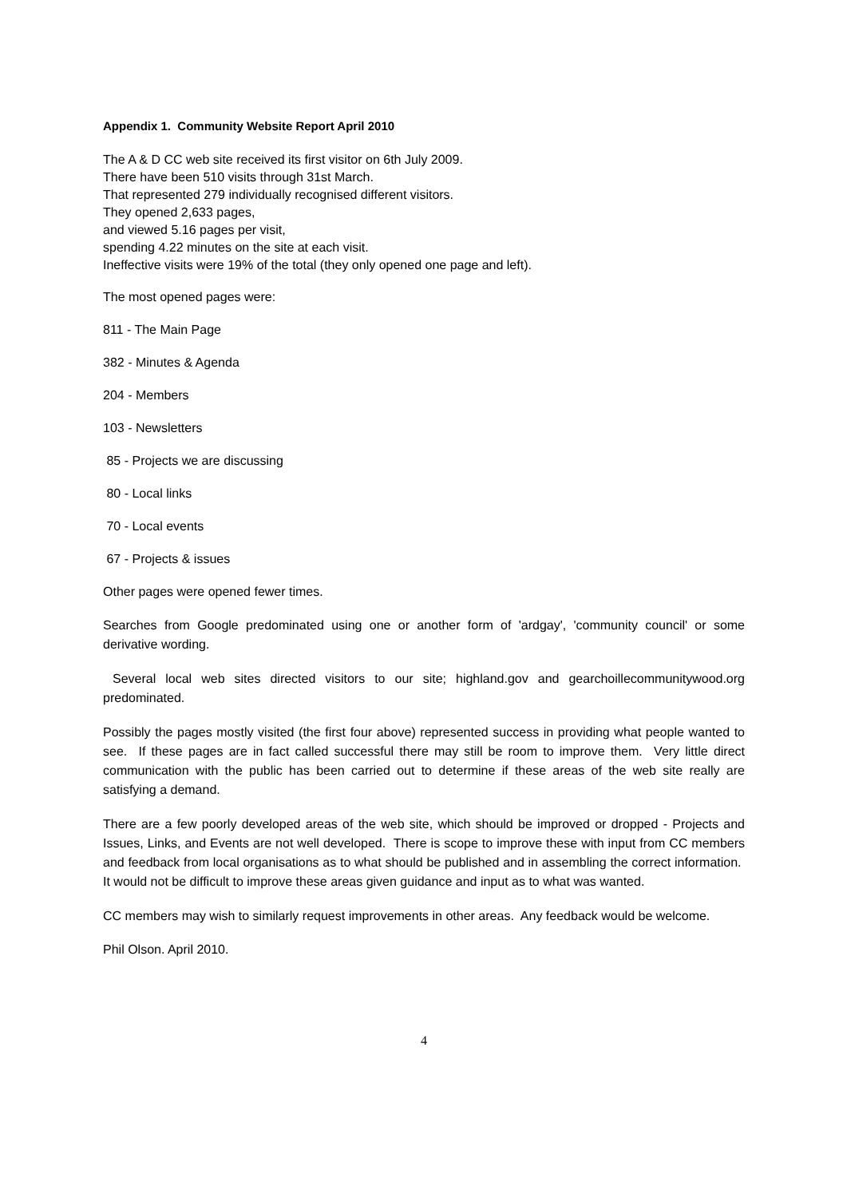Appendix 1. Community Website Report April 2010
The A & D CC web site received its first visitor on 6th July 2009.
There have been 510 visits through 31st March.
That represented 279 individually recognised different visitors.
They opened 2,633 pages,
and viewed 5.16 pages per visit,
spending 4.22 minutes on the site at each visit.
Ineffective visits were 19% of the total (they only opened one page and left).
The most opened pages were:
811 - The Main Page
382 - Minutes & Agenda
204 - Members
103 - Newsletters
85 - Projects we are discussing
80 - Local links
70 - Local events
67 - Projects & issues
Other pages were opened fewer times.
Searches from Google predominated using one or another form of 'ardgay', 'community council' or some derivative wording.
Several local web sites directed visitors to our site; highland.gov and gearchoillecommunitywood.org predominated.
Possibly the pages mostly visited (the first four above) represented success in providing what people wanted to see. If these pages are in fact called successful there may still be room to improve them. Very little direct communication with the public has been carried out to determine if these areas of the web site really are satisfying a demand.
There are a few poorly developed areas of the web site, which should be improved or dropped - Projects and Issues, Links, and Events are not well developed. There is scope to improve these with input from CC members and feedback from local organisations as to what should be published and in assembling the correct information. It would not be difficult to improve these areas given guidance and input as to what was wanted.
CC members may wish to similarly request improvements in other areas. Any feedback would be welcome.
Phil Olson. April 2010.
4